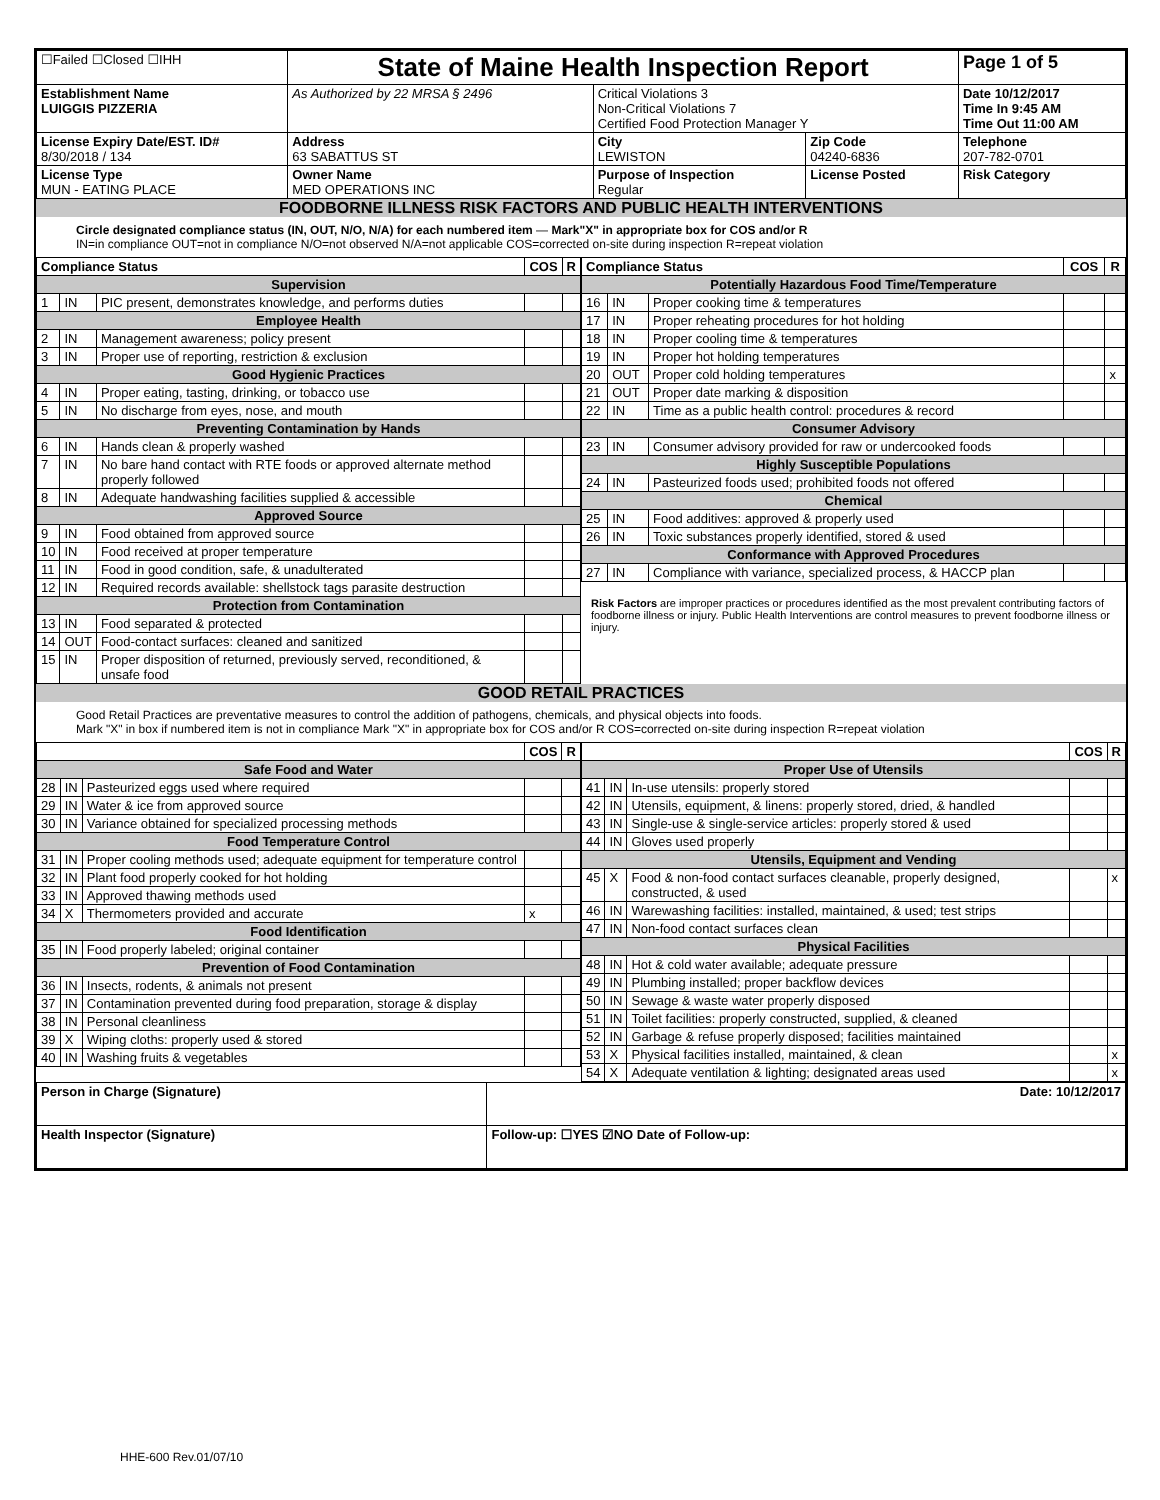| ☐Failed ☐Closed ☐IHH | State of Maine Health Inspection Report | | | Page 1 of 5 |
| Establishment Name LUIGGIS PIZZERIA | As Authorized by 22 MRSA § 2496 | Critical Violations 3 Non-Critical Violations 7 Certified Food Protection Manager Y | | Date 10/12/2017 Time In 9:45 AM Time Out 11:00 AM |
| License Expiry Date/EST. ID# 8/30/2018 / 134 | Address 63 SABATTUS ST | City LEWISTON | Zip Code 04240-6836 | Telephone 207-782-0701 |
| License Type MUN - EATING PLACE | Owner Name MED OPERATIONS INC | Purpose of Inspection Regular | License Posted | Risk Category |
FOODBORNE ILLNESS RISK FACTORS AND PUBLIC HEALTH INTERVENTIONS
Circle designated compliance status (IN, OUT, N/O, N/A) for each numbered item — Mark"X" in appropriate box for COS and/or R
IN=in compliance OUT=not in compliance N/O=not observed N/A=not applicable COS=corrected on-site during inspection R=repeat violation
| Compliance Status | | | COS | R |
| --- | --- | --- | --- | --- |
| Supervision | | | | |
| 1 | IN | PIC present, demonstrates knowledge, and performs duties | | |
| Employee Health | | | | |
| 2 | IN | Management awareness; policy present | | |
| 3 | IN | Proper use of reporting, restriction & exclusion | | |
| Good Hygienic Practices | | | | |
| 4 | IN | Proper eating, tasting, drinking, or tobacco use | | |
| 5 | IN | No discharge from eyes, nose, and mouth | | |
| Preventing Contamination by Hands | | | | |
| 6 | IN | Hands clean & properly washed | | |
| 7 | IN | No bare hand contact with RTE foods or approved alternate method properly followed | | |
| 8 | IN | Adequate handwashing facilities supplied & accessible | | |
| Approved Source | | | | |
| 9 | IN | Food obtained from approved source | | |
| 10 | IN | Food received at proper temperature | | |
| 11 | IN | Food in good condition, safe, & unadulterated | | |
| 12 | IN | Required records available: shellstock tags parasite destruction | | |
| Protection from Contamination | | | | |
| 13 | IN | Food separated & protected | | |
| 14 | OUT | Food-contact surfaces: cleaned and sanitized | | |
| 15 | IN | Proper disposition of returned, previously served, reconditioned, & unsafe food | | |
| Compliance Status | | | COS | R |
| --- | --- | --- | --- | --- |
| Potentially Hazardous Food Time/Temperature | | | | |
| 16 | IN | Proper cooking time & temperatures | | |
| 17 | IN | Proper reheating procedures for hot holding | | |
| 18 | IN | Proper cooling time & temperatures | | |
| 19 | IN | Proper hot holding temperatures | | |
| 20 | OUT | Proper cold holding temperatures | | x |
| 21 | OUT | Proper date marking & disposition | | |
| 22 | IN | Time as a public health control: procedures & record | | |
| Consumer Advisory | | | | |
| 23 | IN | Consumer advisory provided for raw or undercooked foods | | |
| Highly Susceptible Populations | | | | |
| 24 | IN | Pasteurized foods used; prohibited foods not offered | | |
| Chemical | | | | |
| 25 | IN | Food additives: approved & properly used | | |
| 26 | IN | Toxic substances properly identified, stored & used | | |
| Conformance with Approved Procedures | | | | |
| 27 | IN | Compliance with variance, specialized process, & HACCP plan | | |
Risk Factors are improper practices or procedures identified as the most prevalent contributing factors of foodborne illness or injury. Public Health Interventions are control measures to prevent foodborne illness or injury.
GOOD RETAIL PRACTICES
Good Retail Practices are preventative measures to control the addition of pathogens, chemicals, and physical objects into foods.
Mark "X" in box if numbered item is not in compliance Mark "X" in appropriate box for COS and/or R COS=corrected on-site during inspection R=repeat violation
| | | | COS | R |
| --- | --- | --- | --- | --- |
| Safe Food and Water | | | | |
| 28 | IN | Pasteurized eggs used where required | | |
| 29 | IN | Water & ice from approved source | | |
| 30 | IN | Variance obtained for specialized processing methods | | |
| Food Temperature Control | | | | |
| 31 | IN | Proper cooling methods used; adequate equipment for temperature control | | |
| 32 | IN | Plant food properly cooked for hot holding | | |
| 33 | IN | Approved thawing methods used | | |
| 34 | X | Thermometers provided and accurate | x | |
| Food Identification | | | | |
| 35 | IN | Food properly labeled; original container | | |
| Prevention of Food Contamination | | | | |
| 36 | IN | Insects, rodents, & animals not present | | |
| 37 | IN | Contamination prevented during food preparation, storage & display | | |
| 38 | IN | Personal cleanliness | | |
| 39 | X | Wiping cloths: properly used & stored | | |
| 40 | IN | Washing fruits & vegetables | | |
| | | | COS | R |
| --- | --- | --- | --- | --- |
| Proper Use of Utensils | | | | |
| 41 | IN | In-use utensils: properly stored | | |
| 42 | IN | Utensils, equipment, & linens: properly stored, dried, & handled | | |
| 43 | IN | Single-use & single-service articles: properly stored & used | | |
| 44 | IN | Gloves used properly | | |
| Utensils, Equipment and Vending | | | | |
| 45 | X | Food & non-food contact surfaces cleanable, properly designed, constructed, & used | | x |
| 46 | IN | Warewashing facilities: installed, maintained, & used; test strips | | |
| 47 | IN | Non-food contact surfaces clean | | |
| Physical Facilities | | | | |
| 48 | IN | Hot & cold water available; adequate pressure | | |
| 49 | IN | Plumbing installed; proper backflow devices | | |
| 50 | IN | Sewage & waste water properly disposed | | |
| 51 | IN | Toilet facilities: properly constructed, supplied, & cleaned | | |
| 52 | IN | Garbage & refuse properly disposed; facilities maintained | | |
| 53 | X | Physical facilities installed, maintained, & clean | | x |
| 54 | X | Adequate ventilation & lighting; designated areas used | | x |
| Person in Charge (Signature) | Date: 10/12/2017 |
| Health Inspector (Signature) | Follow-up: ☐YES ☑NO Date of Follow-up: |
HHE-600 Rev.01/07/10